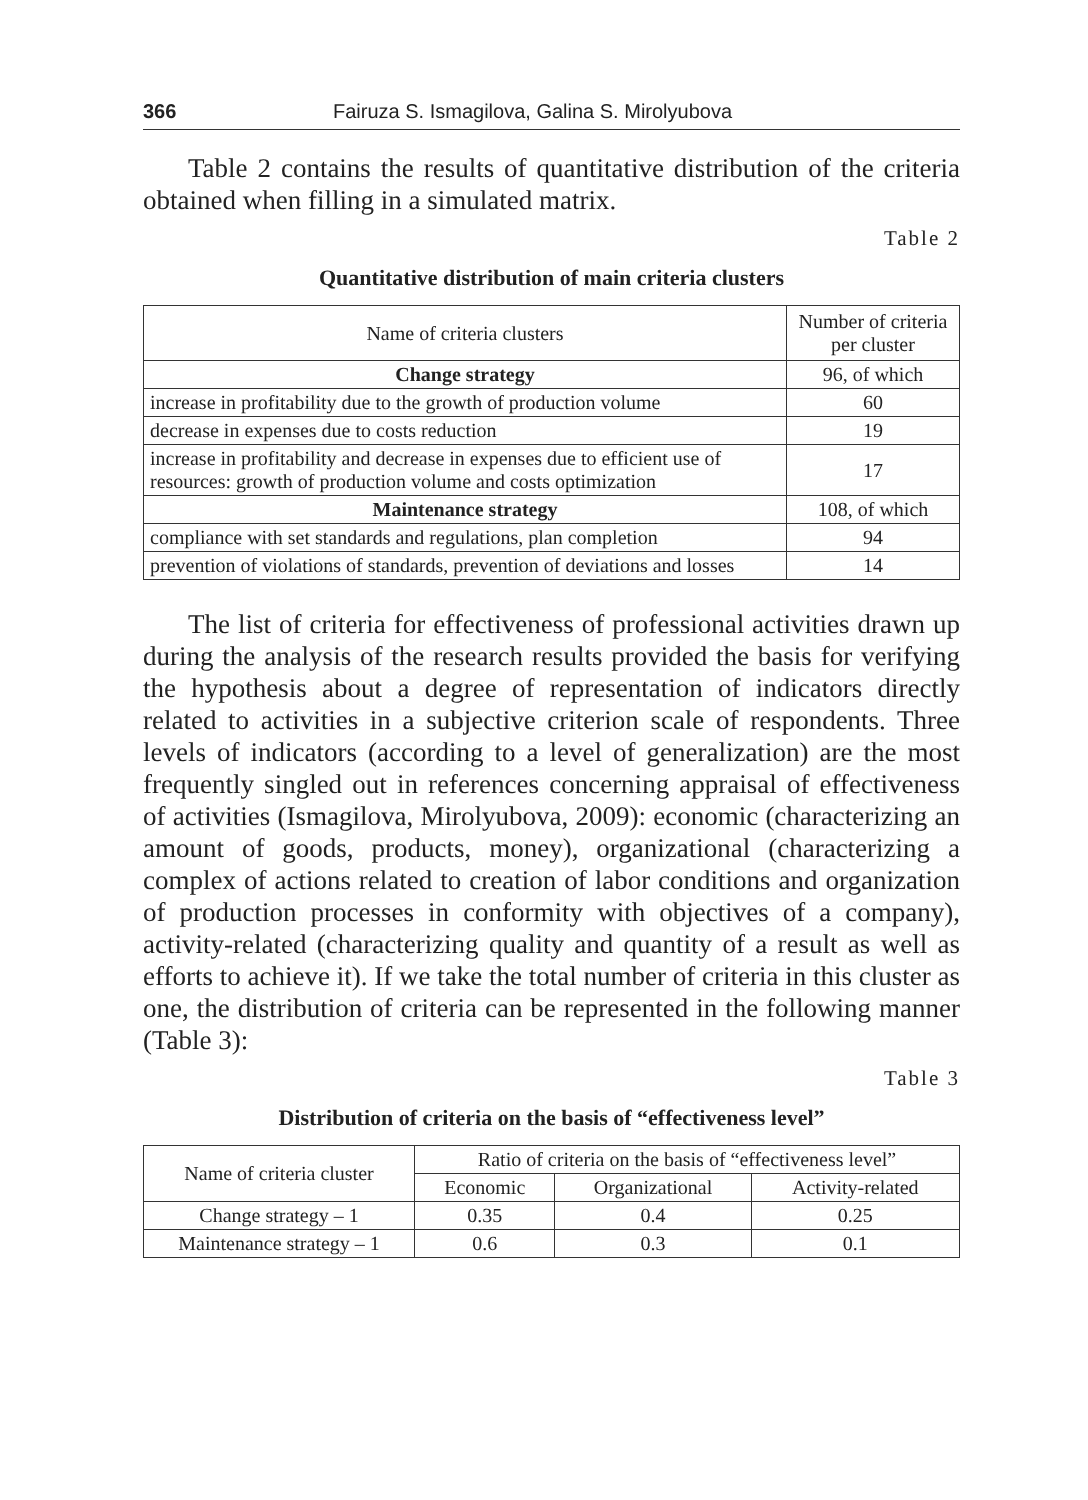366 Fairuza S. Ismagilova, Galina S. Mirolyubova
Table 2 contains the results of quantitative distribution of the criteria obtained when filling in a simulated matrix.
Table 2
Quantitative distribution of main criteria clusters
| Name of criteria clusters | Number of criteria per cluster |
| --- | --- |
| Change strategy | 96, of which |
| increase in profitability due to the growth of production volume | 60 |
| decrease in expenses due to costs reduction | 19 |
| increase in profitability and decrease in expenses due to efficient use of resources: growth of production volume and costs optimization | 17 |
| Maintenance strategy | 108, of which |
| compliance with set standards and regulations, plan completion | 94 |
| prevention of violations of standards, prevention of deviations and losses | 14 |
The list of criteria for effectiveness of professional activities drawn up during the analysis of the research results provided the basis for verifying the hypothesis about a degree of representation of indicators directly related to activities in a subjective criterion scale of respondents. Three levels of indicators (according to a level of generalization) are the most frequently singled out in references concerning appraisal of effectiveness of activities (Ismagilova, Mirolyubova, 2009): economic (characterizing an amount of goods, products, money), organizational (characterizing a complex of actions related to creation of labor conditions and organization of production processes in conformity with objectives of a company), activity-related (characterizing quality and quantity of a result as well as efforts to achieve it). If we take the total number of criteria in this cluster as one, the distribution of criteria can be represented in the following manner (Table 3):
Table 3
Distribution of criteria on the basis of “effectiveness level”
| Name of criteria cluster | Ratio of criteria on the basis of “effectiveness level” | | |
| --- | --- | --- | --- |
| | Economic | Organizational | Activity-related |
| Change strategy – 1 | 0.35 | 0.4 | 0.25 |
| Maintenance strategy – 1 | 0.6 | 0.3 | 0.1 |